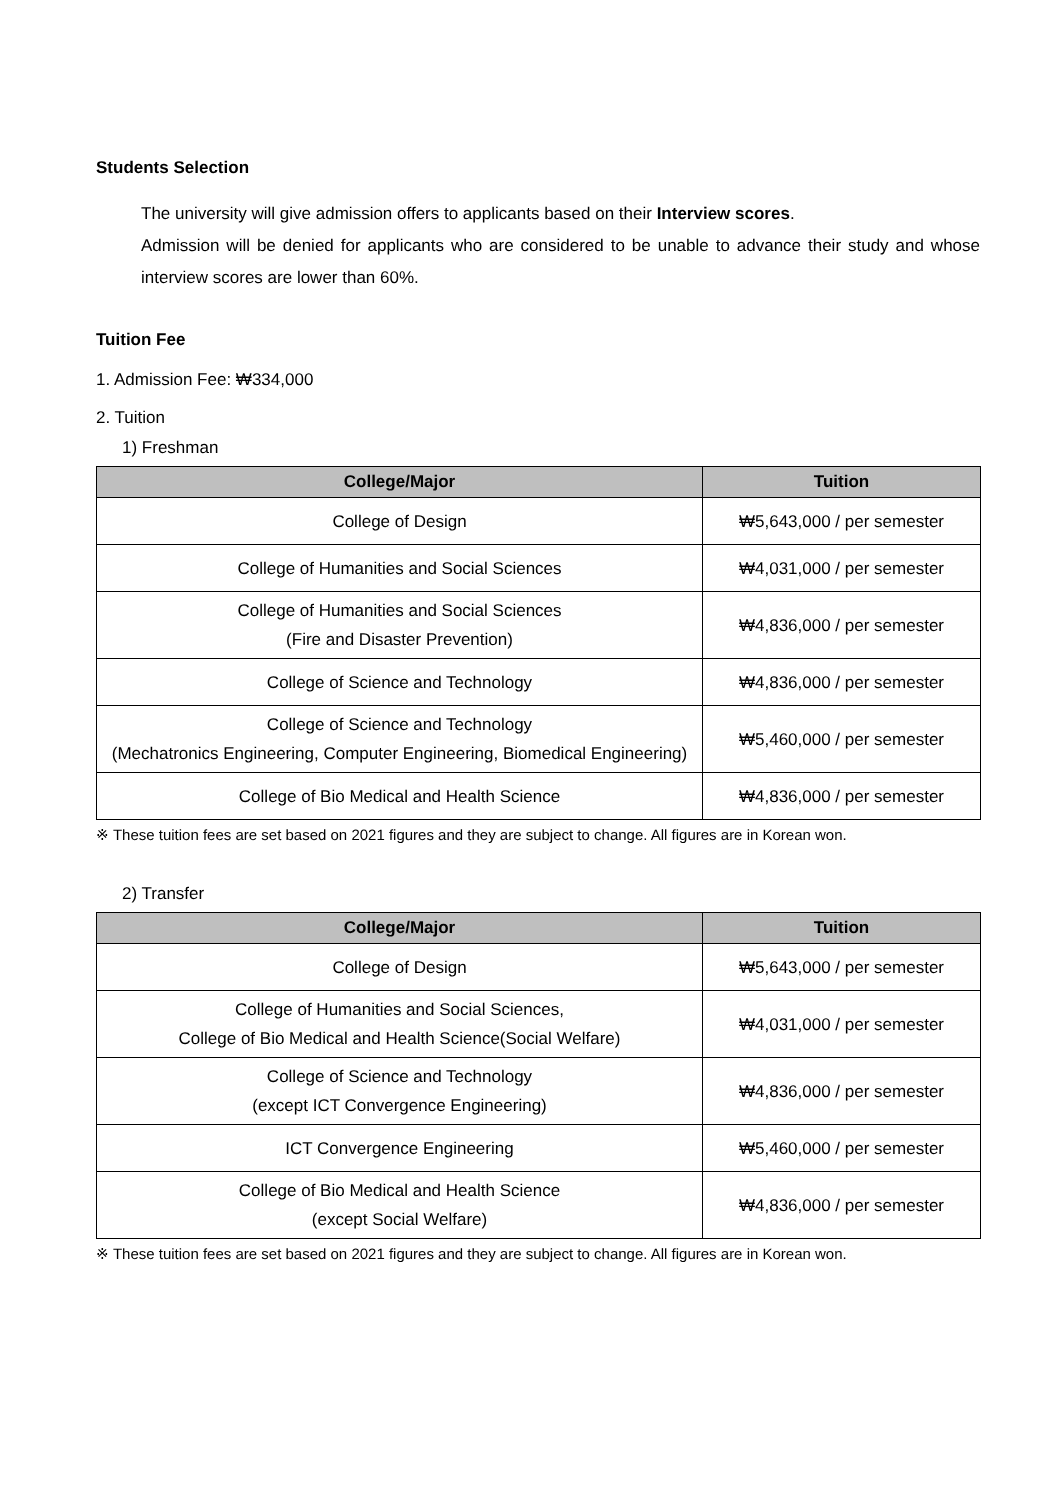Students Selection
The university will give admission offers to applicants based on their Interview scores.
Admission will be denied for applicants who are considered to be unable to advance their study and whose interview scores are lower than 60%.
Tuition Fee
1. Admission Fee: ₩334,000
2. Tuition
1) Freshman
| College/Major | Tuition |
| --- | --- |
| College of Design | ₩5,643,000 / per semester |
| College of Humanities and Social Sciences | ₩4,031,000 / per semester |
| College of Humanities and Social Sciences (Fire and Disaster Prevention) | ₩4,836,000 / per semester |
| College of Science and Technology | ₩4,836,000 / per semester |
| College of Science and Technology (Mechatronics Engineering, Computer Engineering, Biomedical Engineering) | ₩5,460,000 / per semester |
| College of Bio Medical and Health Science | ₩4,836,000 / per semester |
※ These tuition fees are set based on 2021 figures and they are subject to change. All figures are in Korean won.
2) Transfer
| College/Major | Tuition |
| --- | --- |
| College of Design | ₩5,643,000 / per semester |
| College of Humanities and Social Sciences, College of Bio Medical and Health Science(Social Welfare) | ₩4,031,000 / per semester |
| College of Science and Technology (except ICT Convergence Engineering) | ₩4,836,000 / per semester |
| ICT Convergence Engineering | ₩5,460,000 / per semester |
| College of Bio Medical and Health Science (except Social Welfare) | ₩4,836,000 / per semester |
※ These tuition fees are set based on 2021 figures and they are subject to change. All figures are in Korean won.